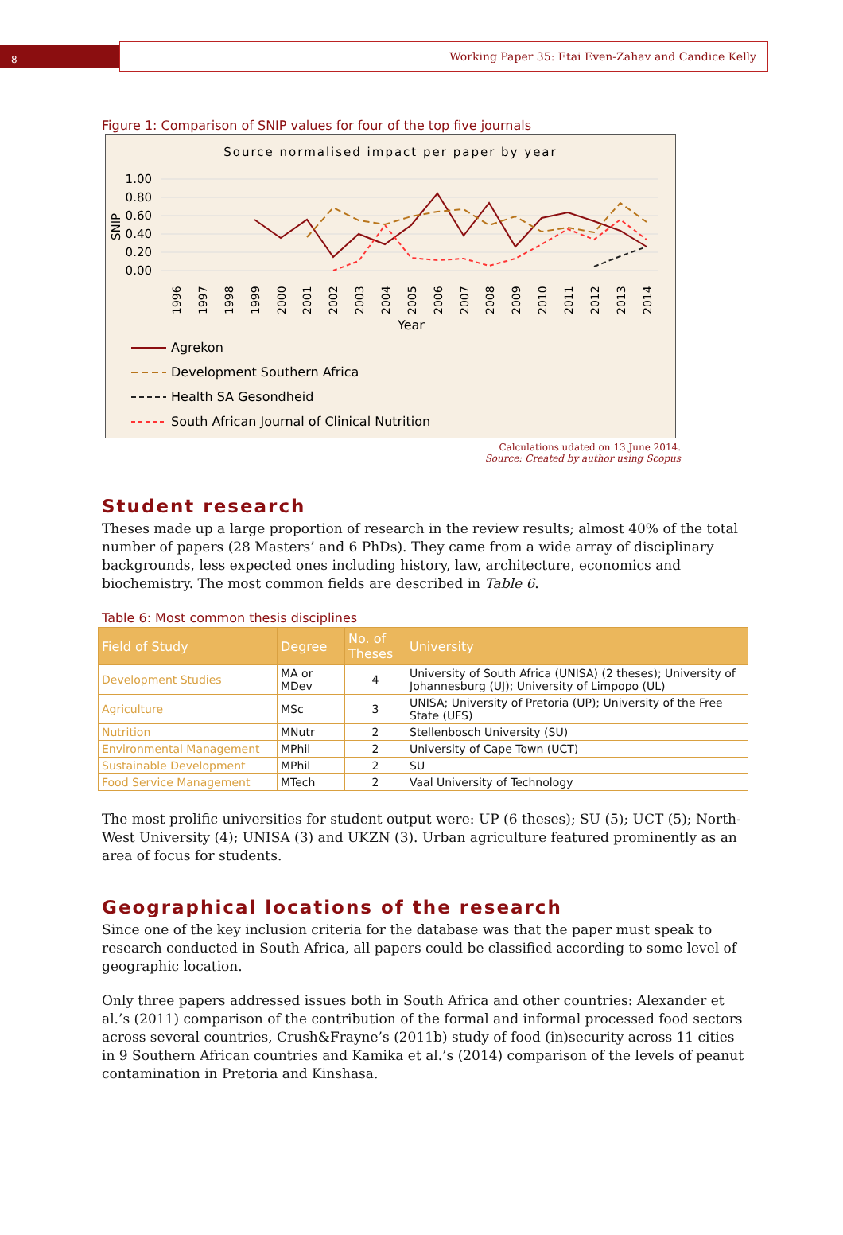8
Working Paper 35: Etai Even-Zahav and Candice Kelly
Figure 1: Comparison of SNIP values for four of the top five journals
Source normalised impact per paper by year
1.00
0.80
0.60
0.40
0.20
0.00
SNIP
1996
1997
1998
1999
2000
2001
2002
2003
2004
2005
2006
2007
2008
2009
2010
2011
2012
2013
2014
Year
Agrekon
Development Southern Africa
Health SA Gesondheid
South African Journal of Clinical Nutrition
Calculations udated on 13 June 2014.
Source: Created by author using Scopus
Student research
Theses made up a large proportion of research in the review results; almost 40% of the total number of papers (28 Masters’ and 6 PhDs). They came from a wide array of disciplinary backgrounds, less expected ones including history, law, architecture, economics and biochemistry. The most common fields are described in Table 6.
Table 6: Most common thesis disciplines
| Field of Study | Degree | No. of Theses | University |
| --- | --- | --- | --- |
| Development Studies | MA or MDev | 4 | University of South Africa (UNISA) (2 theses); University of Johannesburg (UJ); University of Limpopo (UL) |
| Agriculture | MSc | 3 | UNISA; University of Pretoria (UP); University of the Free State (UFS) |
| Nutrition | MNutr | 2 | Stellenbosch University (SU) |
| Environmental Management | MPhil | 2 | University of Cape Town (UCT) |
| Sustainable Development | MPhil | 2 | SU |
| Food Service Management | MTech | 2 | Vaal University of Technology |
The most prolific universities for student output were: UP (6 theses); SU (5); UCT (5); North-West University (4); UNISA (3) and UKZN (3). Urban agriculture featured prominently as an area of focus for students.
Geographical locations of the research
Since one of the key inclusion criteria for the database was that the paper must speak to research conducted in South Africa, all papers could be classified according to some level of geographic location.
Only three papers addressed issues both in South Africa and other countries: Alexander et al.’s (2011) comparison of the contribution of the formal and informal processed food sectors across several countries, Crush&Frayne’s (2011b) study of food (in)security across 11 cities in 9 Southern African countries and Kamika et al.’s (2014) comparison of the levels of peanut contamination in Pretoria and Kinshasa.